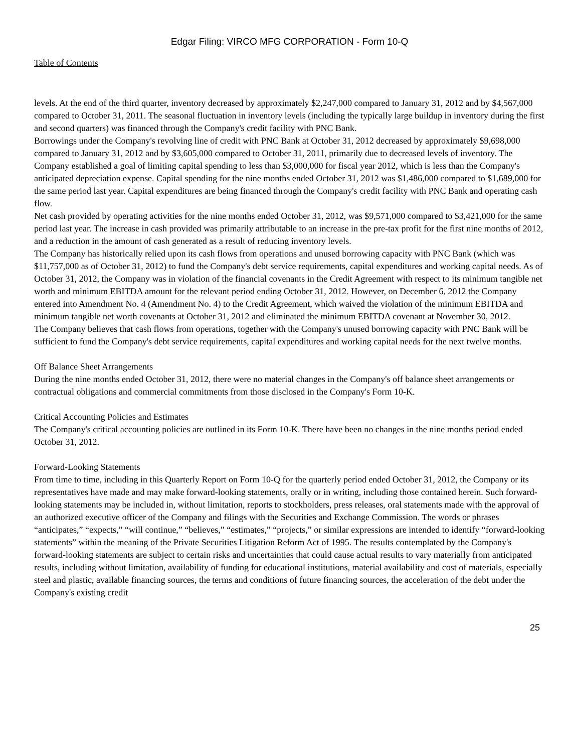Edgar Filing: VIRCO MFG CORPORATION - Form 10-Q
Table of Contents
levels. At the end of the third quarter, inventory decreased by approximately $2,247,000 compared to January 31, 2012 and by $4,567,000 compared to October 31, 2011. The seasonal fluctuation in inventory levels (including the typically large buildup in inventory during the first and second quarters) was financed through the Company's credit facility with PNC Bank.
Borrowings under the Company's revolving line of credit with PNC Bank at October 31, 2012 decreased by approximately $9,698,000 compared to January 31, 2012 and by $3,605,000 compared to October 31, 2011, primarily due to decreased levels of inventory. The Company established a goal of limiting capital spending to less than $3,000,000 for fiscal year 2012, which is less than the Company's anticipated depreciation expense. Capital spending for the nine months ended October 31, 2012 was $1,486,000 compared to $1,689,000 for the same period last year. Capital expenditures are being financed through the Company's credit facility with PNC Bank and operating cash flow.
Net cash provided by operating activities for the nine months ended October 31, 2012, was $9,571,000 compared to $3,421,000 for the same period last year. The increase in cash provided was primarily attributable to an increase in the pre-tax profit for the first nine months of 2012, and a reduction in the amount of cash generated as a result of reducing inventory levels.
The Company has historically relied upon its cash flows from operations and unused borrowing capacity with PNC Bank (which was $11,757,000 as of October 31, 2012) to fund the Company's debt service requirements, capital expenditures and working capital needs. As of October 31, 2012, the Company was in violation of the financial covenants in the Credit Agreement with respect to its minimum tangible net worth and minimum EBITDA amount for the relevant period ending October 31, 2012. However, on December 6, 2012 the Company entered into Amendment No. 4 (Amendment No. 4) to the Credit Agreement, which waived the violation of the minimum EBITDA and minimum tangible net worth covenants at October 31, 2012 and eliminated the minimum EBITDA covenant at November 30, 2012.
The Company believes that cash flows from operations, together with the Company's unused borrowing capacity with PNC Bank will be sufficient to fund the Company's debt service requirements, capital expenditures and working capital needs for the next twelve months.
Off Balance Sheet Arrangements
During the nine months ended October 31, 2012, there were no material changes in the Company's off balance sheet arrangements or contractual obligations and commercial commitments from those disclosed in the Company's Form 10-K.
Critical Accounting Policies and Estimates
The Company's critical accounting policies are outlined in its Form 10-K. There have been no changes in the nine months period ended October 31, 2012.
Forward-Looking Statements
From time to time, including in this Quarterly Report on Form 10-Q for the quarterly period ended October 31, 2012, the Company or its representatives have made and may make forward-looking statements, orally or in writing, including those contained herein. Such forward-looking statements may be included in, without limitation, reports to stockholders, press releases, oral statements made with the approval of an authorized executive officer of the Company and filings with the Securities and Exchange Commission. The words or phrases “anticipates,” “expects,” “will continue,” “believes,” “estimates,” “projects,” or similar expressions are intended to identify “forward-looking statements” within the meaning of the Private Securities Litigation Reform Act of 1995. The results contemplated by the Company's forward-looking statements are subject to certain risks and uncertainties that could cause actual results to vary materially from anticipated results, including without limitation, availability of funding for educational institutions, material availability and cost of materials, especially steel and plastic, available financing sources, the terms and conditions of future financing sources, the acceleration of the debt under the Company's existing credit
25